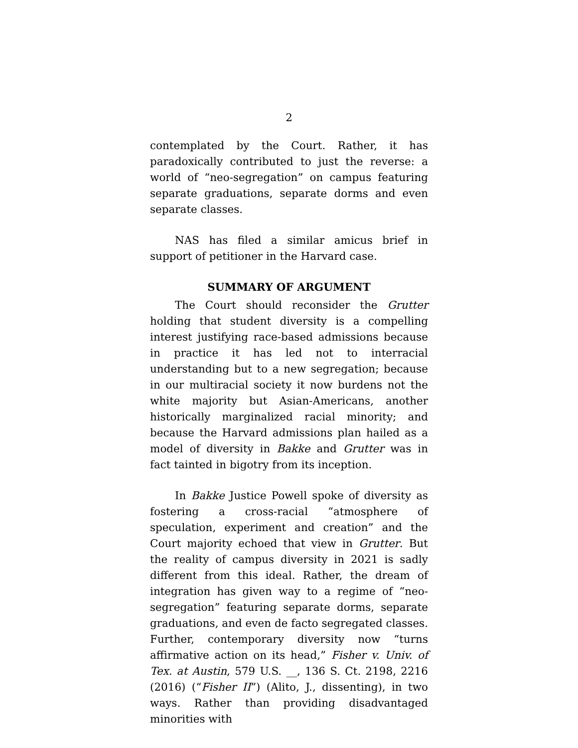2
contemplated by the Court. Rather, it has paradoxically contributed to just the reverse: a world of “neo-segregation” on campus featuring separate graduations, separate dorms and even separate classes.
NAS has filed a similar amicus brief in support of petitioner in the Harvard case.
SUMMARY OF ARGUMENT
The Court should reconsider the Grutter holding that student diversity is a compelling interest justifying race-based admissions because in practice it has led not to interracial understanding but to a new segregation; because in our multiracial society it now burdens not the white majority but Asian-Americans, another historically marginalized racial minority; and because the Harvard admissions plan hailed as a model of diversity in Bakke and Grutter was in fact tainted in bigotry from its inception.
In Bakke Justice Powell spoke of diversity as fostering a cross-racial “atmosphere of speculation, experiment and creation” and the Court majority echoed that view in Grutter. But the reality of campus diversity in 2021 is sadly different from this ideal. Rather, the dream of integration has given way to a regime of “neo-segregation” featuring separate dorms, separate graduations, and even de facto segregated classes. Further, contemporary diversity now “turns affirmative action on its head,” Fisher v. Univ. of Tex. at Austin, 579 U.S. __, 136 S. Ct. 2198, 2216 (2016) (“Fisher II”) (Alito, J., dissenting), in two ways. Rather than providing disadvantaged minorities with